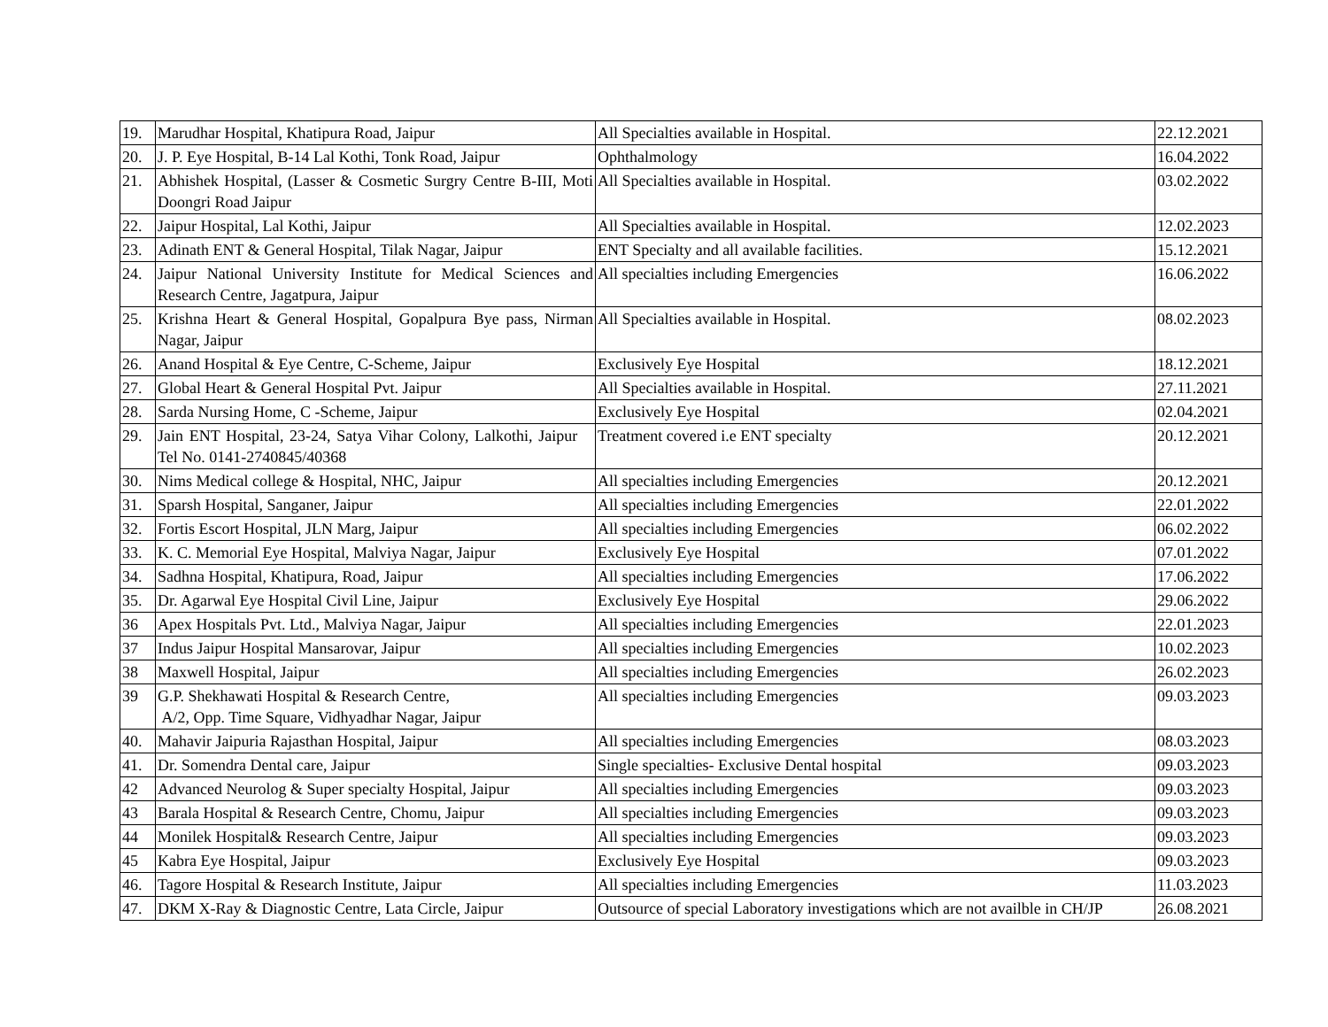| 19. | Marudhar Hospital, Khatipura Road, Jaipur | All Specialties available in Hospital. | 22.12.2021 |
| 20. | J. P. Eye Hospital, B-14 Lal Kothi, Tonk Road, Jaipur | Ophthalmology | 16.04.2022 |
| 21. | Abhishek Hospital, (Lasser & Cosmetic Surgry Centre B-III, Moti Doongri Road Jaipur | All Specialties available in Hospital. | 03.02.2022 |
| 22. | Jaipur Hospital, Lal Kothi, Jaipur | All Specialties available in Hospital. | 12.02.2023 |
| 23. | Adinath ENT & General Hospital, Tilak Nagar, Jaipur | ENT Specialty and all available facilities. | 15.12.2021 |
| 24. | Jaipur National University Institute for Medical Sciences and Research Centre, Jagatpura, Jaipur | All specialties including Emergencies | 16.06.2022 |
| 25. | Krishna Heart & General Hospital, Gopalpura Bye pass, Nirman Nagar, Jaipur | All Specialties available in Hospital. | 08.02.2023 |
| 26. | Anand Hospital & Eye Centre, C-Scheme, Jaipur | Exclusively Eye Hospital | 18.12.2021 |
| 27. | Global Heart & General Hospital Pvt. Jaipur | All Specialties available in Hospital. | 27.11.2021 |
| 28. | Sarda Nursing Home, C -Scheme, Jaipur | Exclusively Eye Hospital | 02.04.2021 |
| 29. | Jain ENT Hospital, 23-24, Satya Vihar Colony, Lalkothi, Jaipur Tel No. 0141-2740845/40368 | Treatment covered i.e ENT specialty | 20.12.2021 |
| 30. | Nims Medical college & Hospital, NHC, Jaipur | All specialties including Emergencies | 20.12.2021 |
| 31. | Sparsh Hospital, Sanganer, Jaipur | All specialties including Emergencies | 22.01.2022 |
| 32. | Fortis Escort Hospital, JLN Marg, Jaipur | All specialties including Emergencies | 06.02.2022 |
| 33. | K. C. Memorial Eye Hospital, Malviya Nagar, Jaipur | Exclusively Eye Hospital | 07.01.2022 |
| 34. | Sadhna Hospital, Khatipura, Road, Jaipur | All specialties including Emergencies | 17.06.2022 |
| 35. | Dr. Agarwal Eye Hospital Civil Line, Jaipur | Exclusively Eye Hospital | 29.06.2022 |
| 36 | Apex Hospitals Pvt. Ltd., Malviya Nagar, Jaipur | All specialties including Emergencies | 22.01.2023 |
| 37 | Indus Jaipur Hospital Mansarovar, Jaipur | All specialties including Emergencies | 10.02.2023 |
| 38 | Maxwell Hospital, Jaipur | All specialties including Emergencies | 26.02.2023 |
| 39 | G.P. Shekhawati Hospital & Research Centre, A/2, Opp. Time Square, Vidhyadhar Nagar, Jaipur | All specialties including Emergencies | 09.03.2023 |
| 40. | Mahavir Jaipuria Rajasthan Hospital, Jaipur | All specialties including Emergencies | 08.03.2023 |
| 41. | Dr. Somendra Dental care, Jaipur | Single specialties- Exclusive Dental hospital | 09.03.2023 |
| 42 | Advanced Neurolog & Super specialty Hospital, Jaipur | All specialties including Emergencies | 09.03.2023 |
| 43 | Barala Hospital & Research Centre, Chomu, Jaipur | All specialties including Emergencies | 09.03.2023 |
| 44 | Monilek Hospital& Research Centre, Jaipur | All specialties including Emergencies | 09.03.2023 |
| 45 | Kabra Eye Hospital, Jaipur | Exclusively Eye Hospital | 09.03.2023 |
| 46. | Tagore Hospital & Research Institute, Jaipur | All specialties including Emergencies | 11.03.2023 |
| 47. | DKM X-Ray & Diagnostic Centre, Lata Circle, Jaipur | Outsource of special Laboratory investigations which are not availble in CH/JP | 26.08.2021 |